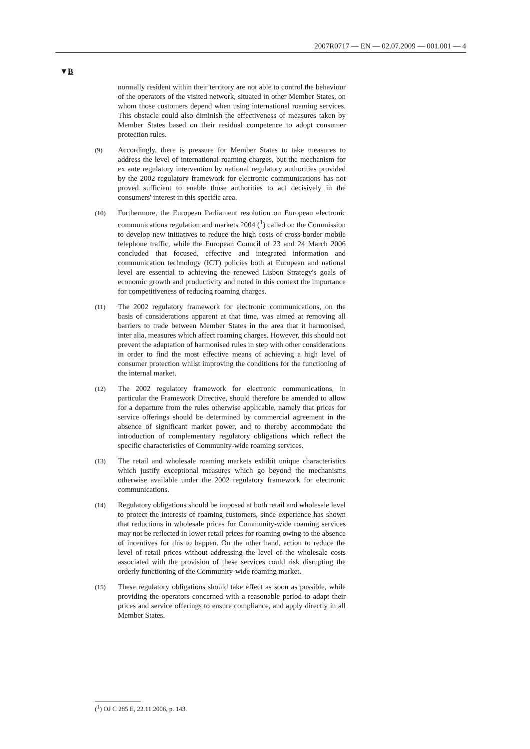2007R0717 — EN — 02.07.2009 — 001.001 — 4
▼B
normally resident within their territory are not able to control the behaviour of the operators of the visited network, situated in other Member States, on whom those customers depend when using international roaming services. This obstacle could also diminish the effectiveness of measures taken by Member States based on their residual competence to adopt consumer protection rules.
(9)
Accordingly, there is pressure for Member States to take measures to address the level of international roaming charges, but the mechanism for ex ante regulatory intervention by national regulatory authorities provided by the 2002 regulatory framework for electronic communications has not proved sufficient to enable those authorities to act decisively in the consumers' interest in this specific area.
(10)
Furthermore, the European Parliament resolution on European electronic communications regulation and markets 2004 (<sup>1</sup>) called on the Commission to develop new initiatives to reduce the high costs of cross-border mobile telephone traffic, while the European Council of 23 and 24 March 2006 concluded that focused, effective and integrated information and communication technology (ICT) policies both at European and national level are essential to achieving the renewed Lisbon Strategy's goals of economic growth and productivity and noted in this context the importance for competitiveness of reducing roaming charges.
(11)
The 2002 regulatory framework for electronic communications, on the basis of considerations apparent at that time, was aimed at removing all barriers to trade between Member States in the area that it harmonised, inter alia, measures which affect roaming charges. However, this should not prevent the adaptation of harmonised rules in step with other considerations in order to find the most effective means of achieving a high level of consumer protection whilst improving the conditions for the functioning of the internal market.
(12)
The 2002 regulatory framework for electronic communications, in particular the Framework Directive, should therefore be amended to allow for a departure from the rules otherwise applicable, namely that prices for service offerings should be determined by commercial agreement in the absence of significant market power, and to thereby accommodate the introduction of complementary regulatory obligations which reflect the specific characteristics of Community-wide roaming services.
(13)
The retail and wholesale roaming markets exhibit unique characteristics which justify exceptional measures which go beyond the mechanisms otherwise available under the 2002 regulatory framework for electronic communications.
(14)
Regulatory obligations should be imposed at both retail and wholesale level to protect the interests of roaming customers, since experience has shown that reductions in wholesale prices for Community-wide roaming services may not be reflected in lower retail prices for roaming owing to the absence of incentives for this to happen. On the other hand, action to reduce the level of retail prices without addressing the level of the wholesale costs associated with the provision of these services could risk disrupting the orderly functioning of the Community-wide roaming market.
(15)
These regulatory obligations should take effect as soon as possible, while providing the operators concerned with a reasonable period to adapt their prices and service offerings to ensure compliance, and apply directly in all Member States.
(<sup>1</sup>) OJ C 285 E, 22.11.2006, p. 143.